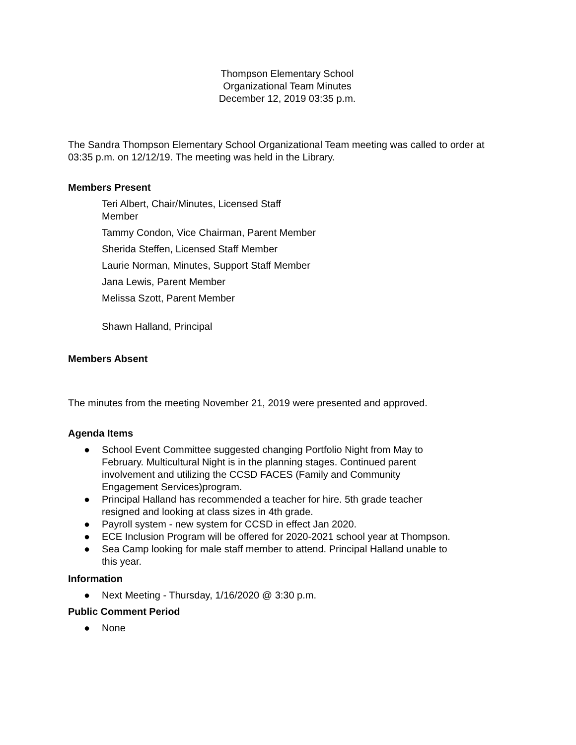Thompson Elementary School
Organizational Team Minutes
December 12, 2019 03:35 p.m.
The Sandra Thompson Elementary School Organizational Team meeting was called to order at 03:35 p.m. on 12/12/19. The meeting was held in the Library.
Members Present
Teri Albert, Chair/Minutes, Licensed Staff Member
Tammy Condon, Vice Chairman, Parent Member
Sherida Steffen, Licensed Staff Member
Laurie Norman, Minutes, Support Staff Member
Jana Lewis, Parent Member
Melissa Szott, Parent Member
Shawn Halland, Principal
Members Absent
The minutes from the meeting November 21, 2019 were presented and approved.
Agenda Items
● School Event Committee suggested changing Portfolio Night from May to February. Multicultural Night is in the planning stages. Continued parent involvement and utilizing the CCSD FACES (Family and Community Engagement Services)program.
● Principal Halland has recommended a teacher for hire. 5th grade teacher resigned and looking at class sizes in 4th grade.
● Payroll system - new system for CCSD in effect Jan 2020.
● ECE Inclusion Program will be offered for 2020-2021 school year at Thompson.
● Sea Camp looking for male staff member to attend. Principal Halland unable to this year.
Information
● Next Meeting - Thursday, 1/16/2020 @ 3:30 p.m.
Public Comment Period
● None